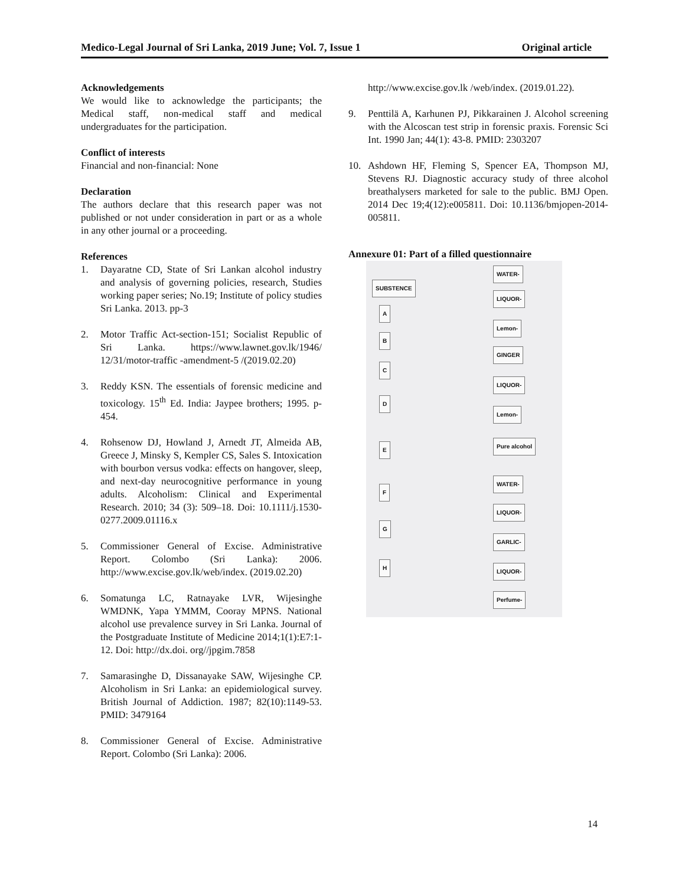Medico-Legal Journal of Sri Lanka, 2019 June; Vol. 7, Issue 1 Original article
Acknowledgements
We would like to acknowledge the participants; the Medical staff, non-medical staff and medical undergraduates for the participation.
Conflict of interests
Financial and non-financial: None
Declaration
The authors declare that this research paper was not published or not under consideration in part or as a whole in any other journal or a proceeding.
References
1. Dayaratne CD, State of Sri Lankan alcohol industry and analysis of governing policies, research, Studies working paper series; No.19; Institute of policy studies Sri Lanka. 2013. pp-3
2. Motor Traffic Act-section-151; Socialist Republic of Sri Lanka. https://www.lawnet.gov.lk/1946/ 12/31/motor-traffic -amendment-5 /(2019.02.20)
3. Reddy KSN. The essentials of forensic medicine and toxicology. 15<sup>th</sup> Ed. India: Jaypee brothers; 1995. p-454.
4. Rohsenow DJ, Howland J, Arnedt JT, Almeida AB, Greece J, Minsky S, Kempler CS, Sales S. Intoxication with bourbon versus vodka: effects on hangover, sleep, and next-day neurocognitive performance in young adults. Alcoholism: Clinical and Experimental Research. 2010; 34 (3): 509–18. Doi: 10.1111/j.1530-0277.2009.01116.x
5. Commissioner General of Excise. Administrative Report. Colombo (Sri Lanka): 2006. http://www.excise.gov.lk/web/index. (2019.02.20)
6. Somatunga LC, Ratnayake LVR, Wijesinghe WMDNK, Yapa YMMM, Cooray MPNS. National alcohol use prevalence survey in Sri Lanka. Journal of the Postgraduate Institute of Medicine 2014;1(1):E7:1-12. Doi: http://dx.doi. org//jpgim.7858
7. Samarasinghe D, Dissanayake SAW, Wijesinghe CP. Alcoholism in Sri Lanka: an epidemiological survey. British Journal of Addiction. 1987; 82(10):1149-53. PMID: 3479164
8. Commissioner General of Excise. Administrative Report. Colombo (Sri Lanka): 2006.
http://www.excise.gov.lk /web/index. (2019.01.22).
9. Penttilä A, Karhunen PJ, Pikkarainen J. Alcohol screening with the Alcoscan test strip in forensic praxis. Forensic Sci Int. 1990 Jan; 44(1): 43-8. PMID: 2303207
10. Ashdown HF, Fleming S, Spencer EA, Thompson MJ, Stevens RJ. Diagnostic accuracy study of three alcohol breathalysers marketed for sale to the public. BMJ Open. 2014 Dec 19;4(12):e005811. Doi: 10.1136/bmjopen-2014-005811.
Annexure 01: Part of a filled questionnaire
SUBSTENCE
A
B
C
D
E
F
G
H
WATER-
LIQUOR-
Lemon-
GINGER
LIQUOR-
Lemon-
Pure alcohol
WATER-
LIQUOR-
GARLIC-
LIQUOR-
Perfume-
14